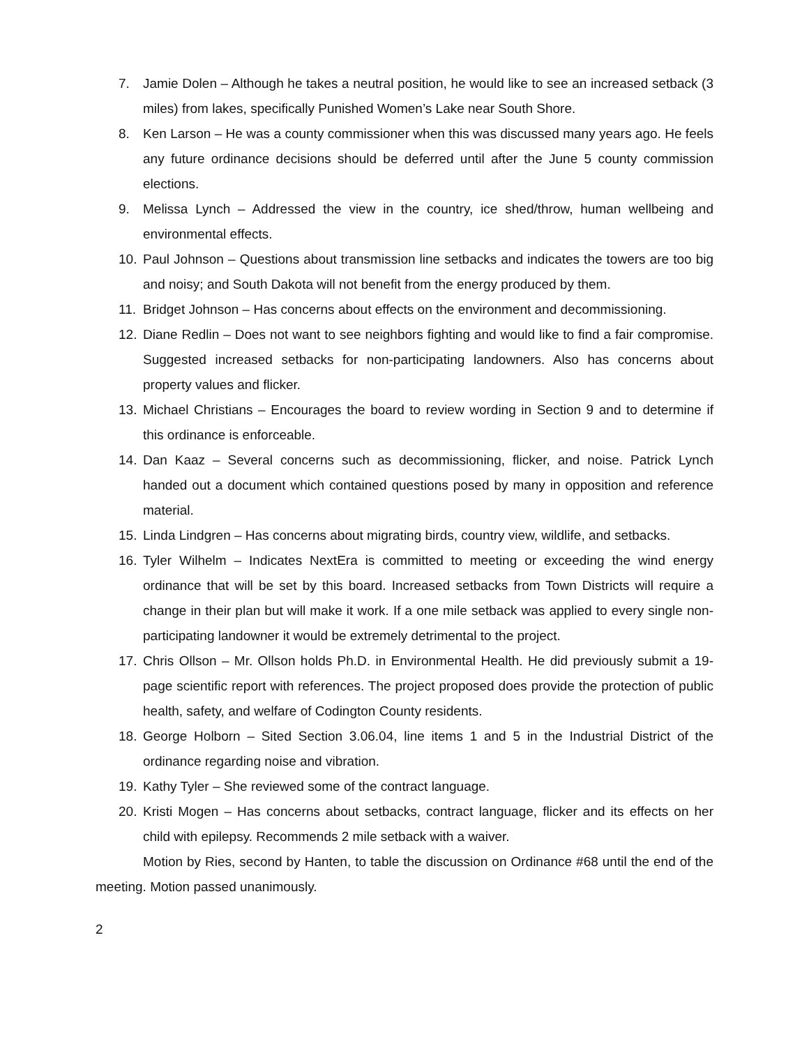7. Jamie Dolen – Although he takes a neutral position, he would like to see an increased setback (3 miles) from lakes, specifically Punished Women’s Lake near South Shore.
8. Ken Larson – He was a county commissioner when this was discussed many years ago. He feels any future ordinance decisions should be deferred until after the June 5 county commission elections.
9. Melissa Lynch – Addressed the view in the country, ice shed/throw, human wellbeing and environmental effects.
10. Paul Johnson – Questions about transmission line setbacks and indicates the towers are too big and noisy; and South Dakota will not benefit from the energy produced by them.
11. Bridget Johnson – Has concerns about effects on the environment and decommissioning.
12. Diane Redlin – Does not want to see neighbors fighting and would like to find a fair compromise. Suggested increased setbacks for non-participating landowners. Also has concerns about property values and flicker.
13. Michael Christians – Encourages the board to review wording in Section 9 and to determine if this ordinance is enforceable.
14. Dan Kaaz – Several concerns such as decommissioning, flicker, and noise. Patrick Lynch handed out a document which contained questions posed by many in opposition and reference material.
15. Linda Lindgren – Has concerns about migrating birds, country view, wildlife, and setbacks.
16. Tyler Wilhelm – Indicates NextEra is committed to meeting or exceeding the wind energy ordinance that will be set by this board. Increased setbacks from Town Districts will require a change in their plan but will make it work. If a one mile setback was applied to every single non-participating landowner it would be extremely detrimental to the project.
17. Chris Ollson – Mr. Ollson holds Ph.D. in Environmental Health. He did previously submit a 19-page scientific report with references. The project proposed does provide the protection of public health, safety, and welfare of Codington County residents.
18. George Holborn – Sited Section 3.06.04, line items 1 and 5 in the Industrial District of the ordinance regarding noise and vibration.
19. Kathy Tyler – She reviewed some of the contract language.
20. Kristi Mogen – Has concerns about setbacks, contract language, flicker and its effects on her child with epilepsy. Recommends 2 mile setback with a waiver.
Motion by Ries, second by Hanten, to table the discussion on Ordinance #68 until the end of the meeting. Motion passed unanimously.
2